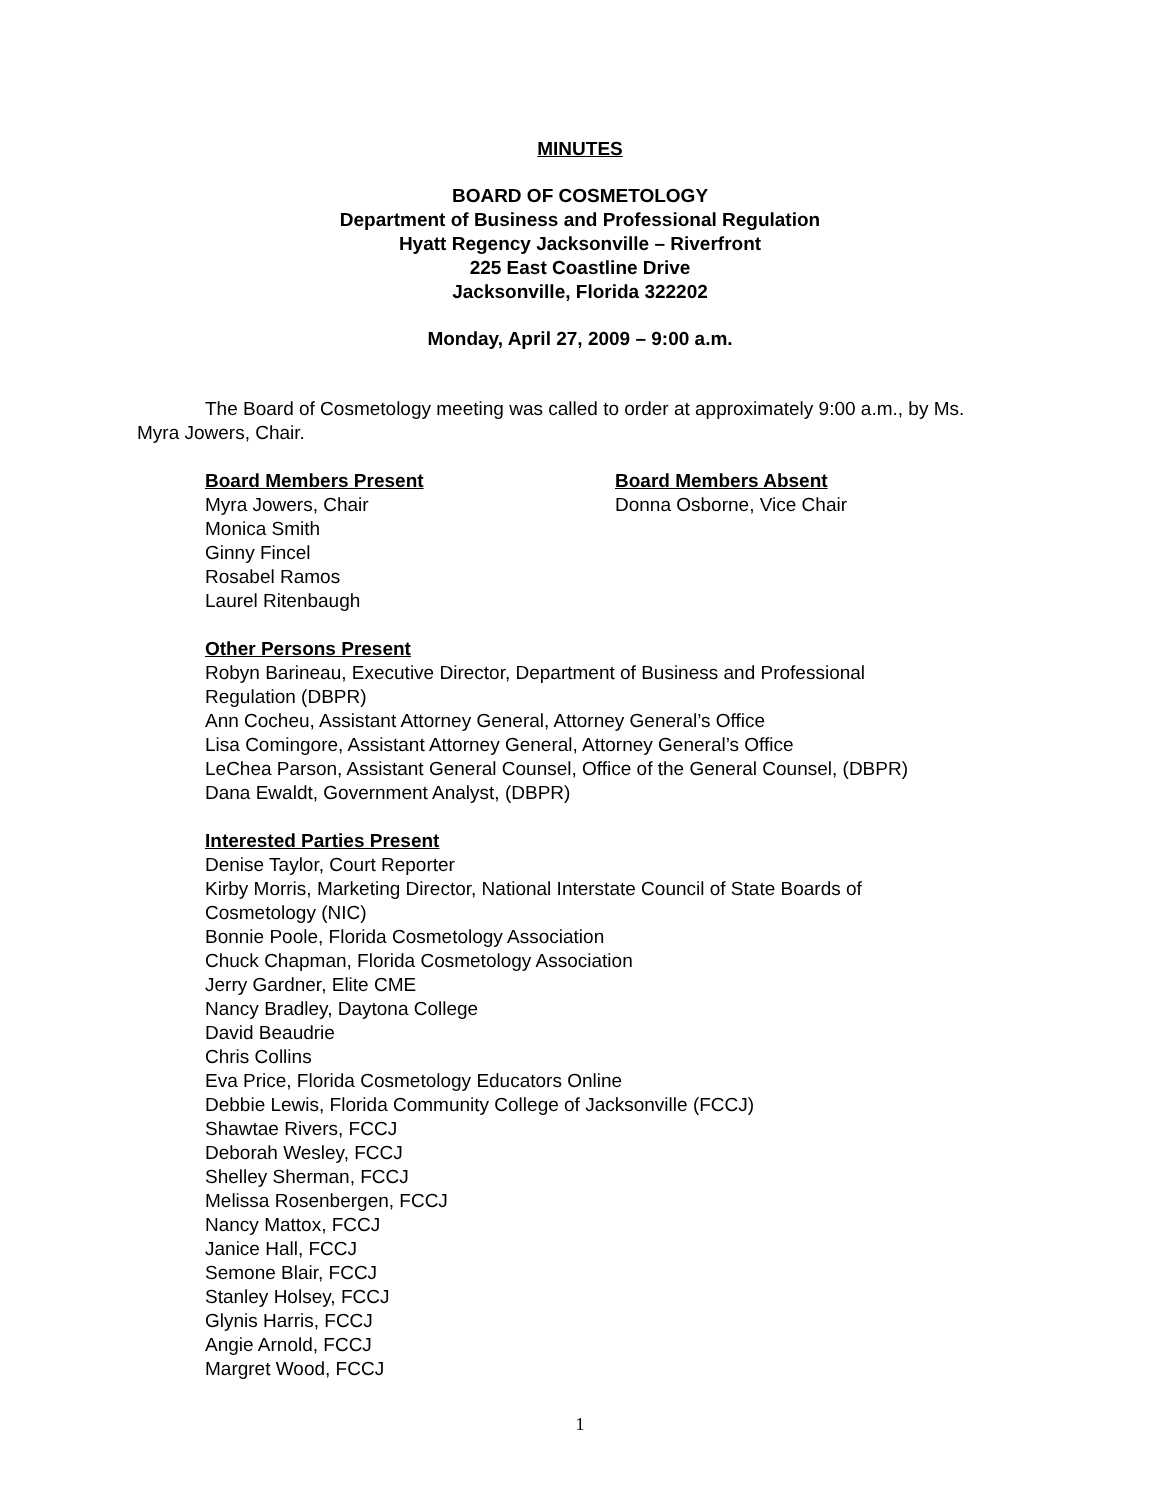MINUTES
BOARD OF COSMETOLOGY
Department of Business and Professional Regulation
Hyatt Regency Jacksonville – Riverfront
225 East Coastline Drive
Jacksonville, Florida 322202
Monday, April 27, 2009 – 9:00 a.m.
The Board of Cosmetology meeting was called to order at approximately 9:00 a.m., by Ms. Myra Jowers, Chair.
Board Members Present
Myra Jowers, Chair
Monica Smith
Ginny Fincel
Rosabel Ramos
Laurel Ritenbaugh
Board Members Absent
Donna Osborne, Vice Chair
Other Persons Present
Robyn Barineau, Executive Director, Department of Business and Professional Regulation (DBPR)
Ann Cocheu, Assistant Attorney General, Attorney General’s Office
Lisa Comingore, Assistant Attorney General, Attorney General’s Office
LeChea Parson, Assistant General Counsel, Office of the General Counsel, (DBPR)
Dana Ewaldt, Government Analyst, (DBPR)
Interested Parties Present
Denise Taylor, Court Reporter
Kirby Morris, Marketing Director, National Interstate Council of State Boards of Cosmetology (NIC)
Bonnie Poole, Florida Cosmetology Association
Chuck Chapman, Florida Cosmetology Association
Jerry Gardner, Elite CME
Nancy Bradley, Daytona College
David Beaudrie
Chris Collins
Eva Price, Florida Cosmetology Educators Online
Debbie Lewis, Florida Community College of Jacksonville (FCCJ)
Shawtae Rivers, FCCJ
Deborah Wesley, FCCJ
Shelley Sherman, FCCJ
Melissa Rosenbergen, FCCJ
Nancy Mattox, FCCJ
Janice Hall, FCCJ
Semone Blair, FCCJ
Stanley Holsey, FCCJ
Glynis Harris, FCCJ
Angie Arnold, FCCJ
Margret Wood, FCCJ
1